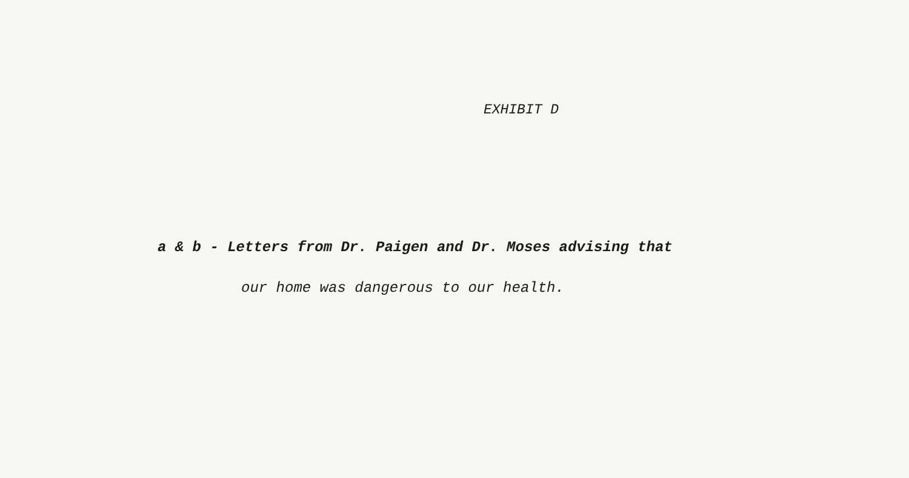EXHIBIT D
a & b - Letters from Dr. Paigen and Dr. Moses advising that
our home was dangerous to our health.